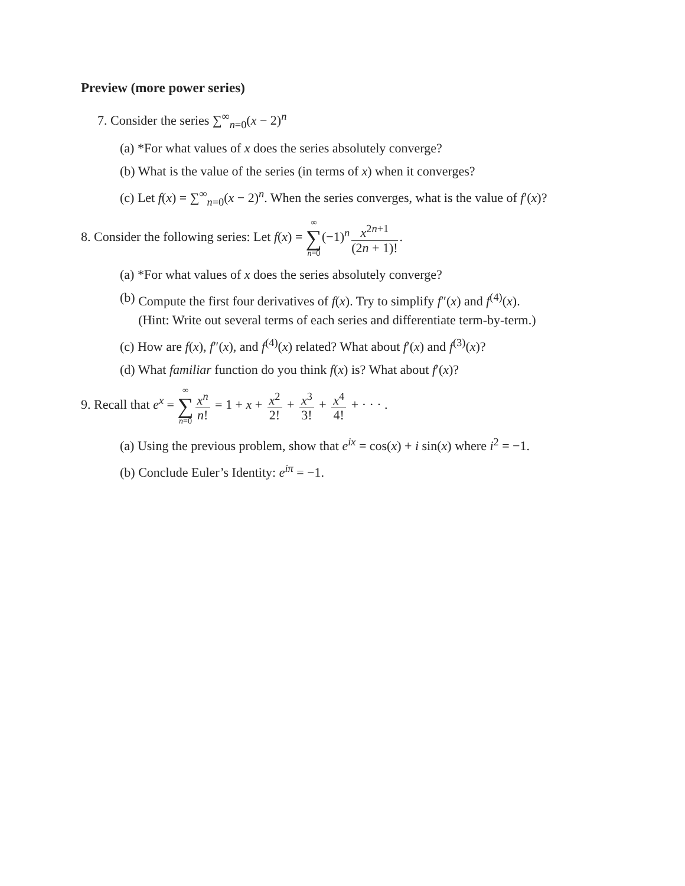Preview (more power series)
7. Consider the series ∑<sup>∞</sup><sub>n=0</sub>(x − 2)<sup>n</sup>
(a) *For what values of x does the series absolutely converge?
(b) What is the value of the series (in terms of x) when it converges?
(c) Let f(x) = ∑<sup>∞</sup><sub>n=0</sub>(x − 2)<sup>n</sup>. When the series converges, what is the value of f′(x)?
8. Consider the following series: Let f(x) = ∞ ∑ n=0(−1)<sup>n</sup> x<sup>2n+1</sup> (2n + 1)!.
(a) *For what values of x does the series absolutely converge?
(b) Compute the first four derivatives of f(x). Try to simplify f″(x) and f<sup>(4)</sup>(x).
(Hint: Write out several terms of each series and differentiate term-by-term.)
(c) How are f(x), f″(x), and f<sup>(4)</sup>(x) related? What about f′(x) and f<sup>(3)</sup>(x)?
(d) What familiar function do you think f(x) is? What about f′(x)?
9. Recall that e<sup>x</sup> = ∞ ∑ n=0 x<sup>n</sup> n! = 1 + x + x<sup>2</sup> 2! + x<sup>3</sup> 3! + x<sup>4</sup> 4! + · · · .
(a) Using the previous problem, show that e<sup>ix</sup> = cos(x) + i sin(x) where i<sup>2</sup> = −1.
(b) Conclude Euler’s Identity: e<sup>iπ</sup> = −1.